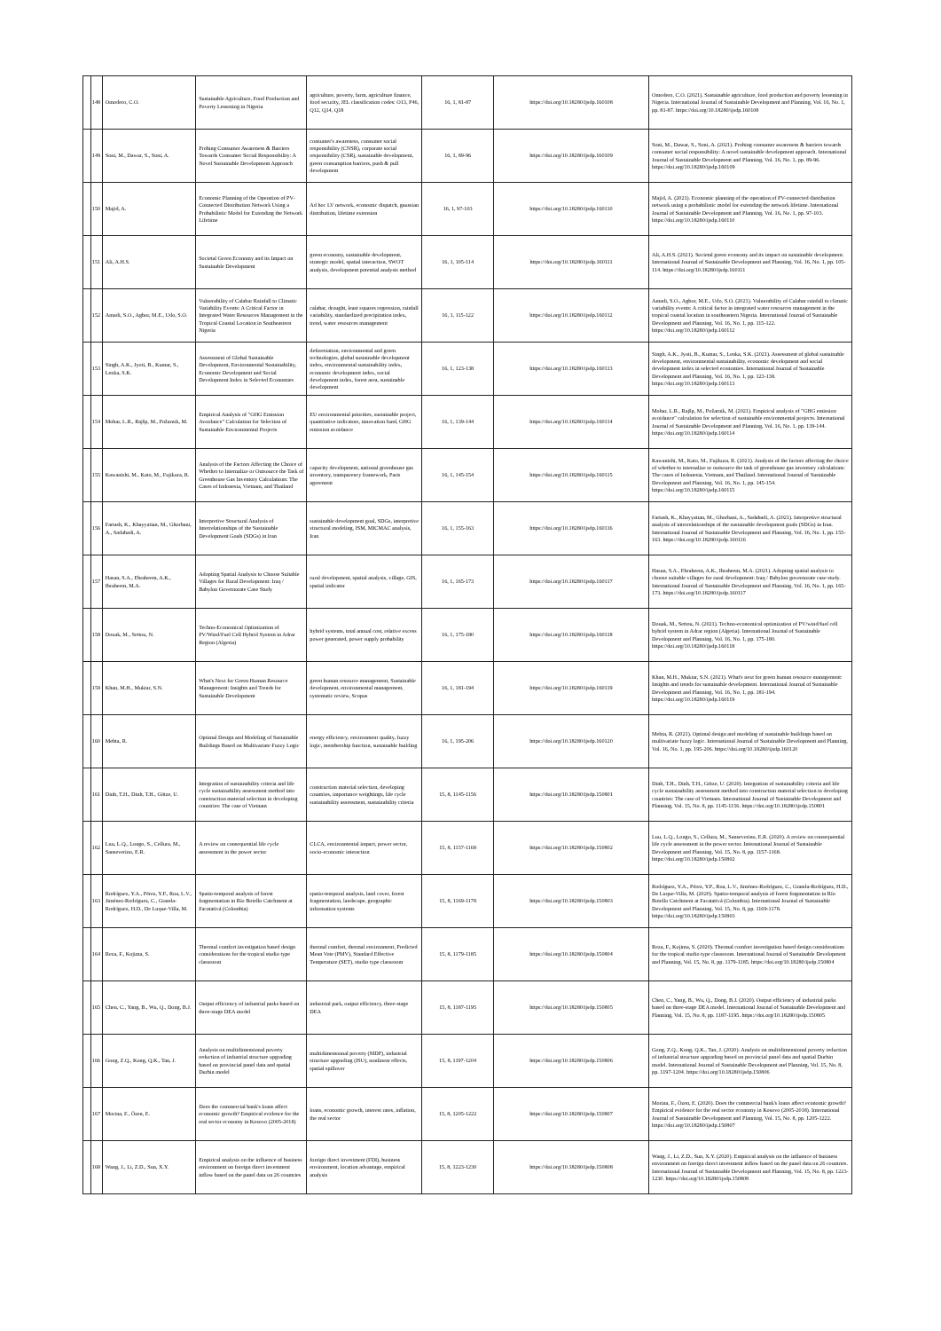| | 148 | Omodero, C.O. | Sustainable Agriculture, Food Production and Poverty Lessening in Nigeria | agriculture, poverty, farm, agriculture finance, food security, JEL classification codes: O13, P46, Q12, Q14, Q18 | 16, 1, 81-87 | https://doi.org/10.18280/ijsdp.160108 | Omodero, C.O. (2021). Sustainable agriculture, food production and poverty lessening in Nigeria. International Journal of Sustainable Development and Planning, Vol. 16, No. 1, pp. 81-87. https://doi.org/10.18280/ijsdp.160108 |
| | 149 | Soni, M., Dawar, S., Soni, A. | Probing Consumer Awareness & Barriers Towards Consumer Social Responsibility: A Novel Sustainable Development Approach | consumer's awareness, consumer social responsibility (CNSR), corporate social responsibility (CSR), sustainable development, green consumption barriers, push & pull development | 16, 1, 89-96 | https://doi.org/10.18280/ijsdp.160109 | Soni, M., Dawar, S., Soni, A. (2021). Probing consumer awareness & barriers towards consumer social responsibility: A novel sustainable development approach. International Journal of Sustainable Development and Planning, Vol. 16, No. 1, pp. 89-96. https://doi.org/10.18280/ijsdp.160109 |
| | 150 | Majid, A. | Economic Planning of the Operation of PV-Connected Distribution Network Using a Probabilistic Model for Extending the Network Lifetime | Ad hoc LV network, economic dispatch, gaussian distribution, lifetime extension | 16, 1, 97-103 | https://doi.org/10.18280/ijsdp.160110 | Majid, A. (2021). Economic planning of the operation of PV-connected distribution network using a probabilistic model for extending the network lifetime. International Journal of Sustainable Development and Planning, Vol. 16, No. 1, pp. 97-103. https://doi.org/10.18280/ijsdp.160110 |
| | 151 | Ali, A.H.S. | Societal Green Economy and its Impact on Sustainable Development | green economy, sustainable development, strategic model, spatial interaction, SWOT analysis, development potential analysis method | 16, 1, 105-114 | https://doi.org/10.18280/ijsdp.160111 | Ali, A.H.S. (2021). Societal green economy and its impact on sustainable development. International Journal of Sustainable Development and Planning, Vol. 16, No. 1, pp. 105-114. https://doi.org/10.18280/ijsdp.160111 |
| | 152 | Amadi, S.O., Agbor, M.E., Udo, S.O. | Vulnerability of Calabar Rainfall to Climatic Variability Events: A Critical Factor in Integrated Water Resources Management in the Tropical Coastal Location in Southeastern Nigeria | calabar, drought, least squares regression, rainfall variability, standardized precipitation index, trend, water resources management | 16, 1, 115-122 | https://doi.org/10.18280/ijsdp.160112 | Amadi, S.O., Agbor, M.E., Udo, S.O. (2021). Vulnerability of Calabar rainfall to climatic variability events: A critical factor in integrated water resources management in the tropical coastal location in southeastern Nigeria. International Journal of Sustainable Development and Planning, Vol. 16, No. 1, pp. 115-122. https://doi.org/10.18280/ijsdp.160112 |
| | 153 | Singh, A.K., Jyoti, B., Kumar, S., Lenka, S.K. | Assessment of Global Sustainable Development, Environmental Sustainability, Economic Development and Social Development Index in Selected Economies | deforestation, environmental and green technologies, global sustainable development index, environmental sustainability index, economic development index, social development index, forest area, sustainable development | 16, 1, 123-138 | https://doi.org/10.18280/ijsdp.160113 | Singh, A.K., Jyoti, B., Kumar, S., Lenka, S.K. (2021). Assessment of global sustainable development, environmental sustainability, economic development and social development index in selected economies. International Journal of Sustainable Development and Planning, Vol. 16, No. 1, pp. 123-138. https://doi.org/10.18280/ijsdp.160113 |
| | 154 | Mohar, L.R., Rajšp, M., Požarnik, M. | Empirical Analysis of "GHG Emission Avoidance" Calculation for Selection of Sustainable Environmental Projects | EU environmental priorities, sustainable project, quantitative indicators, innovation fund, GHG emission avoidance | 16, 1, 139-144 | https://doi.org/10.18280/ijsdp.160114 | Mohar, L.R., Rajšp, M., Požarnik, M. (2021). Empirical analysis of "GHG emission avoidance" calculation for selection of sustainable environmental projects. International Journal of Sustainable Development and Planning, Vol. 16, No. 1, pp. 139-144. https://doi.org/10.18280/ijsdp.160114 |
| | 155 | Kawanishi, M., Kato, M., Fujikura, R. | Analysis of the Factors Affecting the Choice of Whether to Internalize or Outsource the Task of Greenhouse Gas Inventory Calculations: The Cases of Indonesia, Vietnam, and Thailand | capacity development, national greenhouse gas inventory, transparency framework, Paris agreement | 16, 1, 145-154 | https://doi.org/10.18280/ijsdp.160115 | Kawanishi, M., Kato, M., Fujikura, R. (2021). Analysis of the factors affecting the choice of whether to internalize or outsource the task of greenhouse gas inventory calculations: The cases of Indonesia, Vietnam, and Thailand. International Journal of Sustainable Development and Planning, Vol. 16, No. 1, pp. 145-154. https://doi.org/10.18280/ijsdp.160115 |
| | 156 | Fartash, K., Khayyatian, M., Ghorbani, A., Sadabadi, A. | Interpretive Structural Analysis of Interrelationships of the Sustainable Development Goals (SDGs) in Iran | sustainable development goal, SDGs, interpretive structural modeling, ISM, MICMAC analysis, Iran | 16, 1, 155-163 | https://doi.org/10.18280/ijsdp.160116 | Fartash, K., Khayyatian, M., Ghorbani, A., Sadabadi, A. (2021). Interpretive structural analysis of interrelationships of the sustainable development goals (SDGs) in Iran. International Journal of Sustainable Development and Planning, Vol. 16, No. 1, pp. 155-163. https://doi.org/10.18280/ijsdp.160116 |
| | 157 | Hasan, S.A., Ebraheem, A.K., Ibraheem, M.A. | Adopting Spatial Analysis to Choose Suitable Villages for Rural Development: Iraq / Babylon Governorate Case Study | rural development, spatial analysis, village, GIS, spatial indicator | 16, 1, 165-173 | https://doi.org/10.18280/ijsdp.160117 | Hasan, S.A., Ebraheem, A.K., Ibraheem, M.A. (2021). Adopting spatial analysis to choose suitable villages for rural development: Iraq / Babylon governorate case study. International Journal of Sustainable Development and Planning, Vol. 16, No. 1, pp. 165-173. https://doi.org/10.18280/ijsdp.160117 |
| | 158 | Douak, M., Settou, N. | Techno-Economical Optimization of PV/Wind/Fuel Cell Hybrid System in Adrar Region (Algeria) | hybrid systems, total annual cost, relative excess power generated, power supply probability | 16, 1, 175-180 | https://doi.org/10.18280/ijsdp.160118 | Douak, M., Settou, N. (2021). Techno-economical optimization of PV/wind/fuel cell hybrid system in Adrar region (Algeria). International Journal of Sustainable Development and Planning, Vol. 16, No. 1, pp. 175-180. https://doi.org/10.18280/ijsdp.160118 |
| | 159 | Khan, M.H., Muktar, S.N. | What's Next for Green Human Resource Management: Insights and Trends for Sustainable Development | green human resource management, Sustainable development, environmental management, systematic review, Scopus | 16, 1, 181-194 | https://doi.org/10.18280/ijsdp.160119 | Khan, M.H., Muktar, S.N. (2021). What's next for green human resource management: Insights and trends for sustainable development. International Journal of Sustainable Development and Planning, Vol. 16, No. 1, pp. 181-194. https://doi.org/10.18280/ijsdp.160119 |
| | 160 | Mehta, R. | Optimal Design and Modeling of Sustainable Buildings Based on Multivariate Fuzzy Logic | energy efficiency, environment quality, fuzzy logic, membership function, sustainable building | 16, 1, 195-206 | https://doi.org/10.18280/ijsdp.160120 | Mehta, R. (2021). Optimal design and modeling of sustainable buildings based on multivariate fuzzy logic. International Journal of Sustainable Development and Planning, Vol. 16, No. 1, pp. 195-206. https://doi.org/10.18280/ijsdp.160120 |
| | 161 | Dinh, T.H., Dinh, T.H., Götze, U. | Integration of sustainability criteria and life cycle sustainability assessment method into construction material selection in developing countries: The case of Vietnam | construction material selection, developing countries, importance weightings, life cycle sustainability assessment, sustainability criteria | 15, 8, 1145-1156 | https://doi.org/10.18280/ijsdp.150801 | Dinh, T.H., Dinh, T.H., Götze, U. (2020). Integration of sustainability criteria and life cycle sustainability assessment method into construction material selection in developing countries: The case of Vietnam. International Journal of Sustainable Development and Planning, Vol. 15, No. 8, pp. 1145-1156. https://doi.org/10.18280/ijsdp.150801 |
| | 162 | Luu, L.Q., Longo, S., Cellura, M., Sanseverino, E.R. | A review on consequential life cycle assessment in the power sector | CLCA, environmental impact, power sector, socio-economic interaction | 15, 8, 1157-1168 | https://doi.org/10.18280/ijsdp.150802 | Luu, L.Q., Longo, S., Cellura, M., Sanseverino, E.R. (2020). A review on consequential life cycle assessment in the power sector. International Journal of Sustainable Development and Planning, Vol. 15, No. 8, pp. 1157-1168. https://doi.org/10.18280/ijsdp.150802 |
| | 163 | Rodríguez, Y.A., Pérez, Y.P., Roa, L.V., Jiménez-Rodríguez, C., Granda-Rodríguez, H.D., De Luque-Villa, M. | Spatio-temporal analysis of forest fragmentation in Río Botello Catchment at Facatativá (Colombia) | spatio-temporal analysis, land cover, forest fragmentation, landscape, geographic information systems | 15, 8, 1169-1178 | https://doi.org/10.18280/ijsdp.150803 | Rodríguez, Y.A., Pérez, Y.P., Roa, L.V., Jiménez-Rodríguez, C., Granda-Rodríguez, H.D., De Luque-Villa, M. (2020). Spatio-temporal analysis of forest fragmentation in Río Botello Catchment at Facatativá (Colombia). International Journal of Sustainable Development and Planning, Vol. 15, No. 8, pp. 1169-1178. https://doi.org/10.18280/ijsdp.150803 |
| | 164 | Reza, F., Kojima, S. | Thermal comfort investigation based design considerations for the tropical studio type classroom | thermal comfort, thermal environment, Predicted Mean Vote (PMV), Standard Effective Temperature (SET), studio type classroom | 15, 8, 1179-1185 | https://doi.org/10.18280/ijsdp.150804 | Reza, F., Kojima, S. (2020). Thermal comfort investigation based design considerations for the tropical studio type classroom. International Journal of Sustainable Development and Planning, Vol. 15, No. 8, pp. 1179-1185. https://doi.org/10.18280/ijsdp.150804 |
| | 165 | Chen, C., Yang, B., Wu, Q., Dong, B.J. | Output efficiency of industrial parks based on three-stage DEA model | industrial park, output efficiency, three-stage DEA | 15, 8, 1187-1195 | https://doi.org/10.18280/ijsdp.150805 | Chen, C., Yang, B., Wu, Q., Dong, B.J. (2020). Output efficiency of industrial parks based on three-stage DEA model. International Journal of Sustainable Development and Planning, Vol. 15, No. 8, pp. 1187-1195. https://doi.org/10.18280/ijsdp.150805 |
| | 166 | Gong, Z.Q., Kong, Q.K., Tan, J. | Analysis on multidimensional poverty reduction of industrial structure upgrading based on provincial panel data and spatial Durbin model | multidimensional poverty (MDP), industrial structure upgrading (ISU), nonlinear effects, spatial spillover | 15, 8, 1197-1204 | https://doi.org/10.18280/ijsdp.150806 | Gong, Z.Q., Kong, Q.K., Tan, J. (2020). Analysis on multidimensional poverty reduction of industrial structure upgrading based on provincial panel data and spatial Durbin model. International Journal of Sustainable Development and Planning, Vol. 15, No. 8, pp. 1197-1204. https://doi.org/10.18280/ijsdp.150806 |
| | 167 | Morina, F., Özen, E. | Does the commercial bank's loans affect economic growth? Empirical evidence for the real sector economy in Kosovo (2005-2018) | loans, economic growth, interest rates, inflation, the real sector | 15, 8, 1205-1222 | https://doi.org/10.18280/ijsdp.150807 | Morina, F., Özen, E. (2020). Does the commercial bank's loans affect economic growth? Empirical evidence for the real sector economy in Kosovo (2005-2018). International Journal of Sustainable Development and Planning, Vol. 15, No. 8, pp. 1205-1222. https://doi.org/10.18280/ijsdp.150807 |
| | 168 | Wang, J., Li, Z.D., Sun, X.Y. | Empirical analysis on the influence of business environment on foreign direct investment inflow based on the panel data on 26 countries | foreign direct investment (FDI), business environment, location advantage, empirical analysis | 15, 8, 1223-1230 | https://doi.org/10.18280/ijsdp.150808 | Wang, J., Li, Z.D., Sun, X.Y. (2020). Empirical analysis on the influence of business environment on foreign direct investment inflow based on the panel data on 26 countries. International Journal of Sustainable Development and Planning, Vol. 15, No. 8, pp. 1223-1230. https://doi.org/10.18280/ijsdp.150808 |